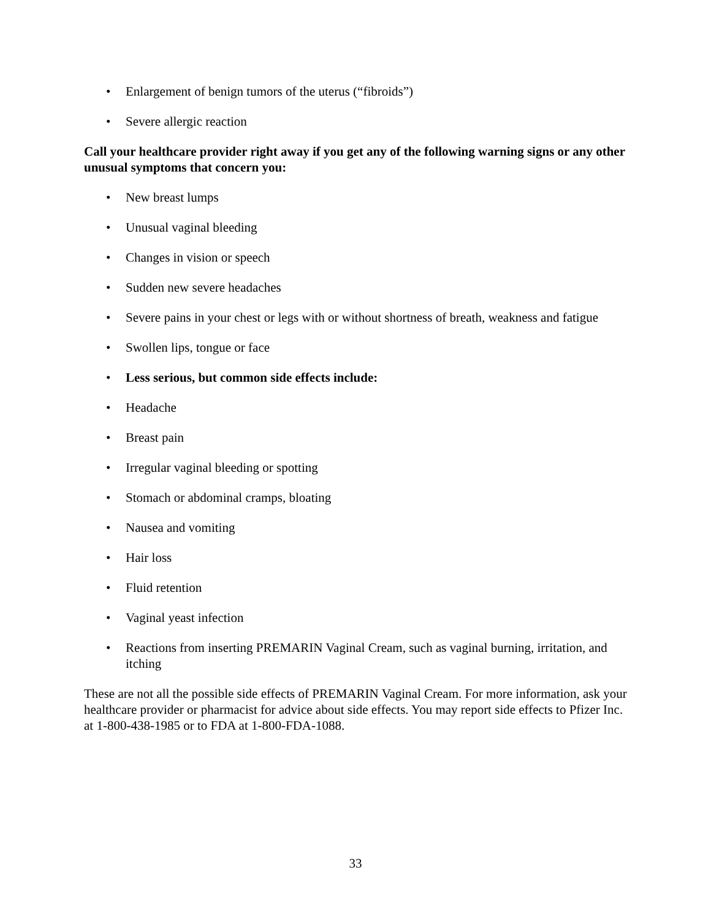• Enlargement of benign tumors of the uterus (“fibroids”)
• Severe allergic reaction
Call your healthcare provider right away if you get any of the following warning signs or any other unusual symptoms that concern you:
• New breast lumps
• Unusual vaginal bleeding
• Changes in vision or speech
• Sudden new severe headaches
• Severe pains in your chest or legs with or without shortness of breath, weakness and fatigue
• Swollen lips, tongue or face
• Less serious, but common side effects include:
• Headache
• Breast pain
• Irregular vaginal bleeding or spotting
• Stomach or abdominal cramps, bloating
• Nausea and vomiting
• Hair loss
• Fluid retention
• Vaginal yeast infection
• Reactions from inserting PREMARIN Vaginal Cream, such as vaginal burning, irritation, and itching
These are not all the possible side effects of PREMARIN Vaginal Cream. For more information, ask your healthcare provider or pharmacist for advice about side effects. You may report side effects to Pfizer Inc. at 1-800-438-1985 or to FDA at 1-800-FDA-1088.
33